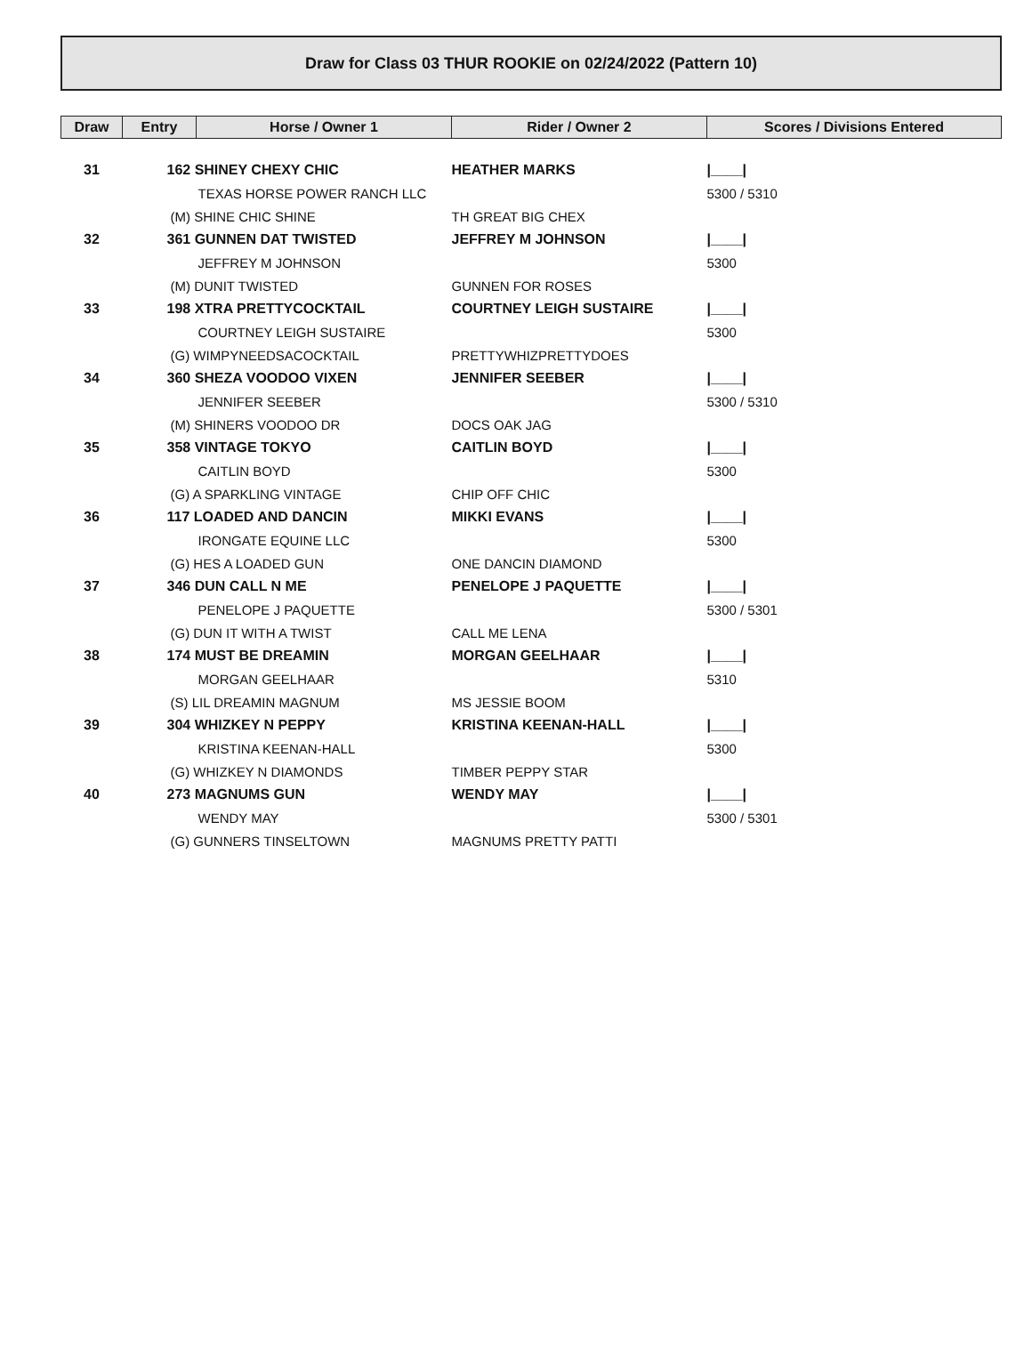Draw for Class 03 THUR ROOKIE on 02/24/2022 (Pattern 10)
| Draw | Entry | Horse / Owner 1 | Rider / Owner 2 | Scores / Divisions Entered |
| --- | --- | --- | --- | --- |
| 31 | 162 SHINEY CHEXY CHIC | | HEATHER MARKS | /____/ |
| | | TEXAS HORSE POWER RANCH LLC | | 5300 / 5310 |
| | (M) SHINE CHIC SHINE | | TH GREAT BIG CHEX | |
| 32 | 361 GUNNEN DAT TWISTED | | JEFFREY M JOHNSON | /____/ |
| | | JEFFREY M JOHNSON | | 5300 |
| | (M) DUNIT TWISTED | | GUNNEN FOR ROSES | |
| 33 | 198 XTRA PRETTYCOCKTAIL | | COURTNEY LEIGH SUSTAIRE | /____/ |
| | | COURTNEY LEIGH SUSTAIRE | | 5300 |
| | (G) WIMPYNEEDSACOCKTAIL | | PRETTYWHIZPRETTYDOES | |
| 34 | 360 SHEZA VOODOO VIXEN | | JENNIFER SEEBER | /____/ |
| | | JENNIFER SEEBER | | 5300 / 5310 |
| | (M) SHINERS VOODOO DR | | DOCS OAK JAG | |
| 35 | 358 VINTAGE TOKYO | | CAITLIN BOYD | /____/ |
| | | CAITLIN BOYD | | 5300 |
| | (G) A SPARKLING VINTAGE | | CHIP OFF CHIC | |
| 36 | 117 LOADED AND DANCIN | | MIKKI EVANS | /____/ |
| | | IRONGATE EQUINE LLC | | 5300 |
| | (G) HES A LOADED GUN | | ONE DANCIN DIAMOND | |
| 37 | 346 DUN CALL N ME | | PENELOPE J PAQUETTE | /____/ |
| | | PENELOPE J PAQUETTE | | 5300 / 5301 |
| | (G) DUN IT WITH A TWIST | | CALL ME LENA | |
| 38 | 174 MUST BE DREAMIN | | MORGAN GEELHAAR | /____/ |
| | | MORGAN GEELHAAR | | 5310 |
| | (S) LIL DREAMIN MAGNUM | | MS JESSIE BOOM | |
| 39 | 304 WHIZKEY N PEPPY | | KRISTINA KEENAN-HALL | /____/ |
| | | KRISTINA KEENAN-HALL | | 5300 |
| | (G) WHIZKEY N DIAMONDS | | TIMBER PEPPY STAR | |
| 40 | 273 MAGNUMS GUN | | WENDY MAY | /____/ |
| | | WENDY MAY | | 5300 / 5301 |
| | (G) GUNNERS TINSELTOWN | | MAGNUMS PRETTY PATTI | |